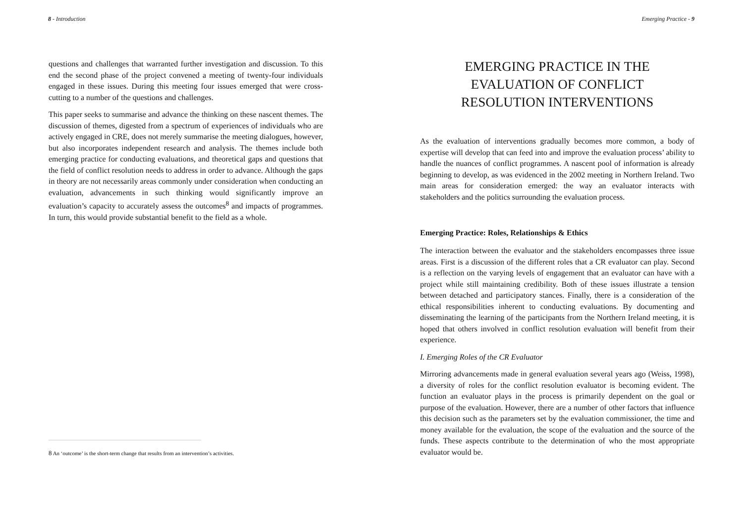8 - Introduction
questions and challenges that warranted further investigation and discussion. To this end the second phase of the project convened a meeting of twenty-four individuals engaged in these issues. During this meeting four issues emerged that were cross-cutting to a number of the questions and challenges.
This paper seeks to summarise and advance the thinking on these nascent themes. The discussion of themes, digested from a spectrum of experiences of individuals who are actively engaged in CRE, does not merely summarise the meeting dialogues, however, but also incorporates independent research and analysis. The themes include both emerging practice for conducting evaluations, and theoretical gaps and questions that the field of conflict resolution needs to address in order to advance. Although the gaps in theory are not necessarily areas commonly under consideration when conducting an evaluation, advancements in such thinking would significantly improve an evaluation’s capacity to accurately assess the outcomes<sup>8</sup> and impacts of programmes. In turn, this would provide substantial benefit to the field as a whole.
8 An ‘outcome’ is the short-term change that results from an intervention’s activities.
Emerging Practice - 9
EMERGING PRACTICE IN THE
EVALUATION OF CONFLICT
RESOLUTION INTERVENTIONS
As the evaluation of interventions gradually becomes more common, a body of expertise will develop that can feed into and improve the evaluation process’ ability to handle the nuances of conflict programmes. A nascent pool of information is already beginning to develop, as was evidenced in the 2002 meeting in Northern Ireland. Two main areas for consideration emerged: the way an evaluator interacts with stakeholders and the politics surrounding the evaluation process.
Emerging Practice: Roles, Relationships & Ethics
The interaction between the evaluator and the stakeholders encompasses three issue areas. First is a discussion of the different roles that a CR evaluator can play. Second is a reflection on the varying levels of engagement that an evaluator can have with a project while still maintaining credibility. Both of these issues illustrate a tension between detached and participatory stances. Finally, there is a consideration of the ethical responsibilities inherent to conducting evaluations. By documenting and disseminating the learning of the participants from the Northern Ireland meeting, it is hoped that others involved in conflict resolution evaluation will benefit from their experience.
I. Emerging Roles of the CR Evaluator
Mirroring advancements made in general evaluation several years ago (Weiss, 1998), a diversity of roles for the conflict resolution evaluator is becoming evident. The function an evaluator plays in the process is primarily dependent on the goal or purpose of the evaluation. However, there are a number of other factors that influence this decision such as the parameters set by the evaluation commissioner, the time and money available for the evaluation, the scope of the evaluation and the source of the funds. These aspects contribute to the determination of who the most appropriate evaluator would be.